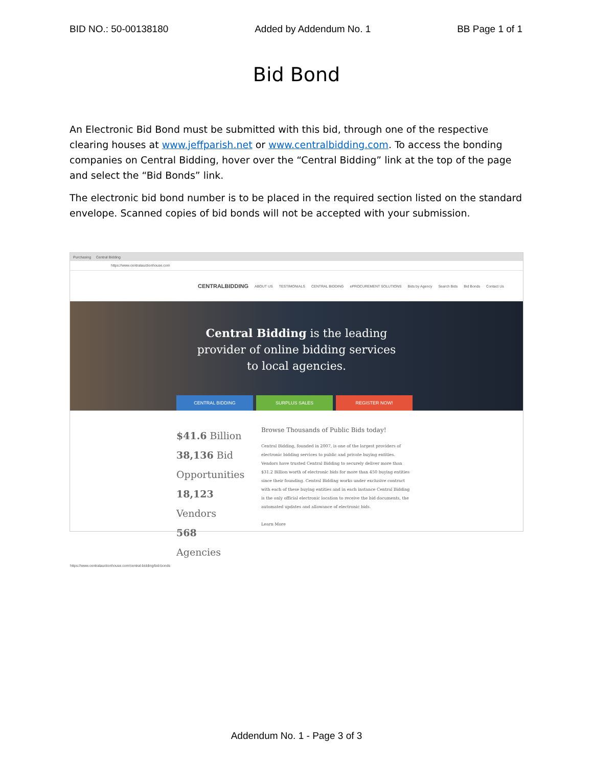BID NO.: 50-00138180 Added by Addendum No. 1 BB Page 1 of 1
Bid Bond
An Electronic Bid Bond must be submitted with this bid, through one of the respective clearing houses at www.jeffparish.net or www.centralbidding.com. To access the bonding companies on Central Bidding, hover over the “Central Bidding” link at the top of the page and select the “Bid Bonds” link.
The electronic bid bond number is to be placed in the required section listed on the standard envelope. Scanned copies of bid bonds will not be accepted with your submission.
Purchasing Central Bidding
https://www.centralauctionhouse.com
CENTRALBIDDING ABOUT US TESTIMONIALS CENTRAL BIDDING ePROCUREMENT SOLUTIONS Bids by Agency Search Bids Bid Bonds Contact Us
Central Bidding is the leading
provider of online bidding services
to local agencies.
CENTRAL BIDDING SURPLUS SALES REGISTER NOW!
$41.6 Billion
38,136 Bid Opportunities
18,123 Vendors
568 Agencies
Browse Thousands of Public Bids today!
Central Bidding, founded in 2007, is one of the largest providers of electronic bidding services to public and private buying entities. Vendors have trusted Central Bidding to securely deliver more than $31.2 Billion worth of electronic bids for more than 450 buying entities since their founding. Central Bidding works under exclusive contract with each of these buying entities and in each instance Central Bidding is the only official electronic location to receive the bid documents, the automated updates and allowance of electronic bids.
Learn More
https://www.centralauctionhouse.com/central-bidding/bid-bonds
Addendum No. 1 - Page 3 of 3